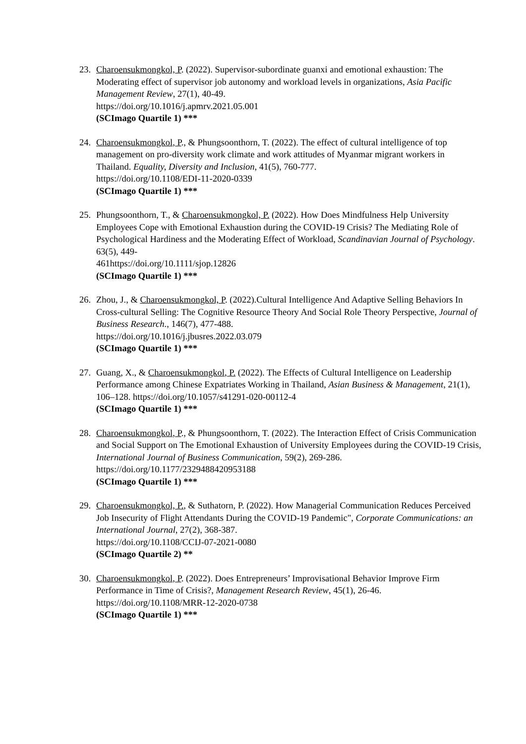23. Charoensukmongkol, P. (2022). Supervisor-subordinate guanxi and emotional exhaustion: The Moderating effect of supervisor job autonomy and workload levels in organizations, Asia Pacific Management Review, 27(1), 40-49.
https://doi.org/10.1016/j.apmrv.2021.05.001
(SCImago Quartile 1) ***
24. Charoensukmongkol, P., & Phungsoonthorn, T. (2022). The effect of cultural intelligence of top management on pro-diversity work climate and work attitudes of Myanmar migrant workers in Thailand. Equality, Diversity and Inclusion, 41(5), 760-777.
https://doi.org/10.1108/EDI-11-2020-0339
(SCImago Quartile 1) ***
25. Phungsoonthorn, T., & Charoensukmongkol, P. (2022). How Does Mindfulness Help University Employees Cope with Emotional Exhaustion during the COVID-19 Crisis? The Mediating Role of Psychological Hardiness and the Moderating Effect of Workload, Scandinavian Journal of Psychology. 63(5), 449-
461https://doi.org/10.1111/sjop.12826
(SCImago Quartile 1) ***
26. Zhou, J., & Charoensukmongkol, P. (2022).Cultural Intelligence And Adaptive Selling Behaviors In Cross-cultural Selling: The Cognitive Resource Theory And Social Role Theory Perspective, Journal of Business Research., 146(7), 477-488.
https://doi.org/10.1016/j.jbusres.2022.03.079
(SCImago Quartile 1) ***
27. Guang, X., & Charoensukmongkol, P. (2022). The Effects of Cultural Intelligence on Leadership Performance among Chinese Expatriates Working in Thailand, Asian Business & Management, 21(1), 106–128. https://doi.org/10.1057/s41291-020-00112-4
(SCImago Quartile 1) ***
28. Charoensukmongkol, P., & Phungsoonthorn, T. (2022). The Interaction Effect of Crisis Communication and Social Support on The Emotional Exhaustion of University Employees during the COVID-19 Crisis, International Journal of Business Communication, 59(2), 269-286. https://doi.org/10.1177/2329488420953188
(SCImago Quartile 1) ***
29. Charoensukmongkol, P., & Suthatorn, P. (2022). How Managerial Communication Reduces Perceived Job Insecurity of Flight Attendants During the COVID-19 Pandemic", Corporate Communications: an International Journal, 27(2), 368-387.
https://doi.org/10.1108/CCIJ-07-2021-0080
(SCImago Quartile 2) **
30. Charoensukmongkol, P. (2022). Does Entrepreneurs’ Improvisational Behavior Improve Firm Performance in Time of Crisis?, Management Research Review, 45(1), 26-46.
https://doi.org/10.1108/MRR-12-2020-0738
(SCImago Quartile 1) ***